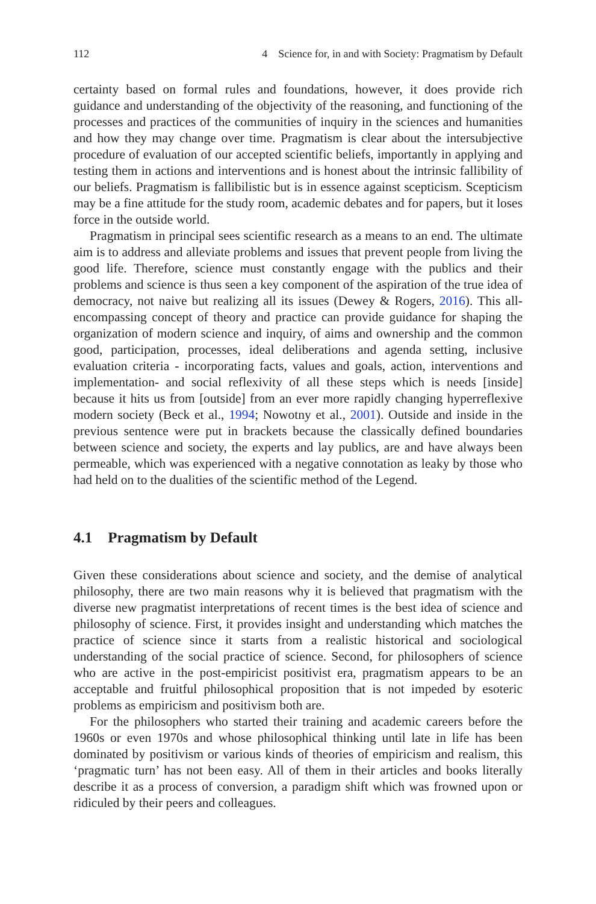112 4 Science for, in and with Society: Pragmatism by Default
certainty based on formal rules and foundations, however, it does provide rich guidance and understanding of the objectivity of the reasoning, and functioning of the processes and practices of the communities of inquiry in the sciences and humanities and how they may change over time. Pragmatism is clear about the intersubjective procedure of evaluation of our accepted scientific beliefs, importantly in applying and testing them in actions and interventions and is honest about the intrinsic fallibility of our beliefs. Pragmatism is fallibilistic but is in essence against scepticism. Scepticism may be a fine attitude for the study room, academic debates and for papers, but it loses force in the outside world.
Pragmatism in principal sees scientific research as a means to an end. The ultimate aim is to address and alleviate problems and issues that prevent people from living the good life. Therefore, science must constantly engage with the publics and their problems and science is thus seen a key component of the aspiration of the true idea of democracy, not naive but realizing all its issues (Dewey & Rogers, 2016). This all-encompassing concept of theory and practice can provide guidance for shaping the organization of modern science and inquiry, of aims and ownership and the common good, participation, processes, ideal deliberations and agenda setting, inclusive evaluation criteria - incorporating facts, values and goals, action, interventions and implementation- and social reflexivity of all these steps which is needs [inside] because it hits us from [outside] from an ever more rapidly changing hyperreflexive modern society (Beck et al., 1994; Nowotny et al., 2001). Outside and inside in the previous sentence were put in brackets because the classically defined boundaries between science and society, the experts and lay publics, are and have always been permeable, which was experienced with a negative connotation as leaky by those who had held on to the dualities of the scientific method of the Legend.
4.1 Pragmatism by Default
Given these considerations about science and society, and the demise of analytical philosophy, there are two main reasons why it is believed that pragmatism with the diverse new pragmatist interpretations of recent times is the best idea of science and philosophy of science. First, it provides insight and understanding which matches the practice of science since it starts from a realistic historical and sociological understanding of the social practice of science. Second, for philosophers of science who are active in the post-empiricist positivist era, pragmatism appears to be an acceptable and fruitful philosophical proposition that is not impeded by esoteric problems as empiricism and positivism both are.
For the philosophers who started their training and academic careers before the 1960s or even 1970s and whose philosophical thinking until late in life has been dominated by positivism or various kinds of theories of empiricism and realism, this ‘pragmatic turn’ has not been easy. All of them in their articles and books literally describe it as a process of conversion, a paradigm shift which was frowned upon or ridiculed by their peers and colleagues.